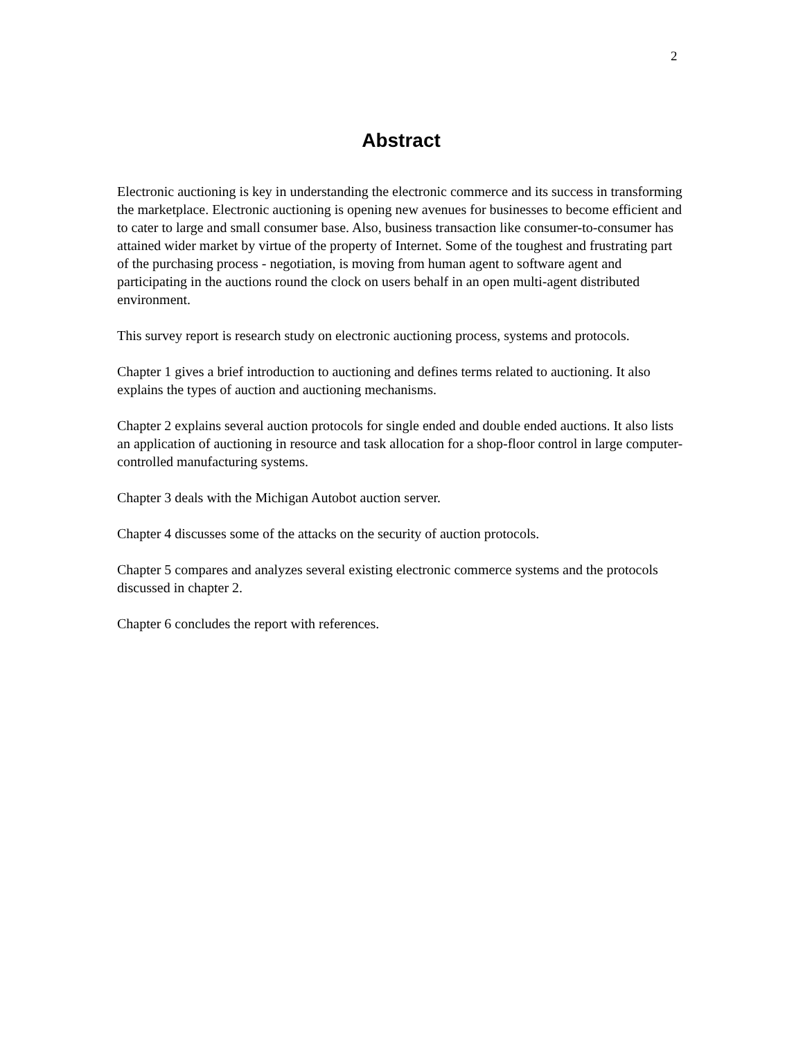2
Abstract
Electronic auctioning is key in understanding the electronic commerce and its success in transforming the marketplace. Electronic auctioning is opening new avenues for businesses to become efficient and to cater to large and small consumer base. Also, business transaction like consumer-to-consumer has attained wider market by virtue of the property of Internet. Some of the toughest and frustrating part of the purchasing process - negotiation, is moving from human agent to software agent and participating in the auctions round the clock on users behalf in an open multi-agent distributed environment.
This survey report is research study on electronic auctioning process, systems and protocols.
Chapter 1 gives a brief introduction to auctioning and defines terms related to auctioning. It also explains the types of auction and auctioning mechanisms.
Chapter 2 explains several auction protocols for single ended and double ended auctions. It also lists an application of auctioning in resource and task allocation for a shop-floor control in large computer-controlled manufacturing systems.
Chapter 3 deals with the Michigan Autobot auction server.
Chapter 4 discusses some of the attacks on the security of auction protocols.
Chapter 5 compares and analyzes several existing electronic commerce systems and the protocols discussed in chapter 2.
Chapter 6 concludes the report with references.